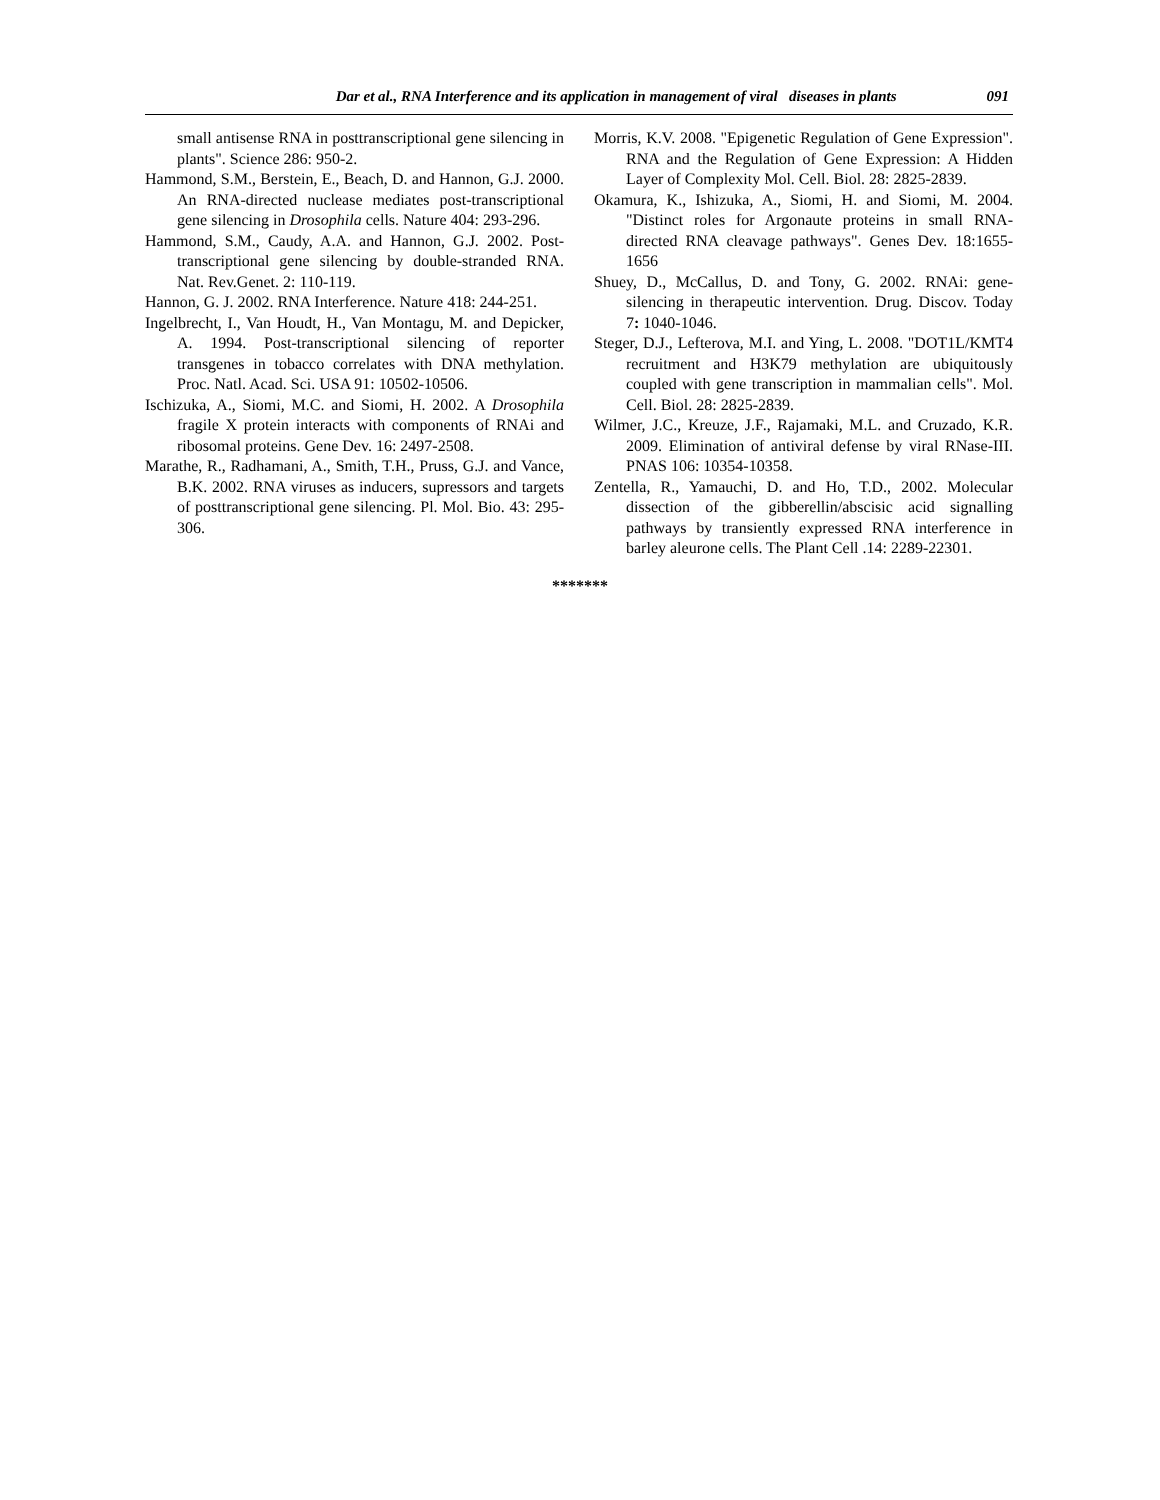Dar et al., RNA Interference and its application in management of viral diseases in plants 091
small antisense RNA in posttranscriptional gene silencing in plants". Science 286: 950-2.
Hammond, S.M., Berstein, E., Beach, D. and Hannon, G.J. 2000. An RNA-directed nuclease mediates post-transcriptional gene silencing in Drosophila cells. Nature 404: 293-296.
Hammond, S.M., Caudy, A.A. and Hannon, G.J. 2002. Post-transcriptional gene silencing by double-stranded RNA. Nat. Rev.Genet. 2: 110-119.
Hannon, G. J. 2002. RNA Interference. Nature 418: 244-251.
Ingelbrecht, I., Van Houdt, H., Van Montagu, M. and Depicker, A. 1994. Post-transcriptional silencing of reporter transgenes in tobacco correlates with DNA methylation. Proc. Natl. Acad. Sci. USA 91: 10502-10506.
Ischizuka, A., Siomi, M.C. and Siomi, H. 2002. A Drosophila fragile X protein interacts with components of RNAi and ribosomal proteins. Gene Dev. 16: 2497-2508.
Marathe, R., Radhamani, A., Smith, T.H., Pruss, G.J. and Vance, B.K. 2002. RNA viruses as inducers, supressors and targets of posttranscriptional gene silencing. Pl. Mol. Bio. 43: 295-306.
Morris, K.V. 2008. "Epigenetic Regulation of Gene Expression". RNA and the Regulation of Gene Expression: A Hidden Layer of Complexity Mol. Cell. Biol. 28: 2825-2839.
Okamura, K., Ishizuka, A., Siomi, H. and Siomi, M. 2004. "Distinct roles for Argonaute proteins in small RNA-directed RNA cleavage pathways". Genes Dev. 18:1655-1656
Shuey, D., McCallus, D. and Tony, G. 2002. RNAi: gene-silencing in therapeutic intervention. Drug. Discov. Today 7: 1040-1046.
Steger, D.J., Lefterova, M.I. and Ying, L. 2008. "DOT1L/KMT4 recruitment and H3K79 methylation are ubiquitously coupled with gene transcription in mammalian cells". Mol. Cell. Biol. 28: 2825-2839.
Wilmer, J.C., Kreuze, J.F., Rajamaki, M.L. and Cruzado, K.R. 2009. Elimination of antiviral defense by viral RNase-III. PNAS 106: 10354-10358.
Zentella, R., Yamauchi, D. and Ho, T.D., 2002. Molecular dissection of the gibberellin/abscisic acid signalling pathways by transiently expressed RNA interference in barley aleurone cells. The Plant Cell .14: 2289-22301.
*******